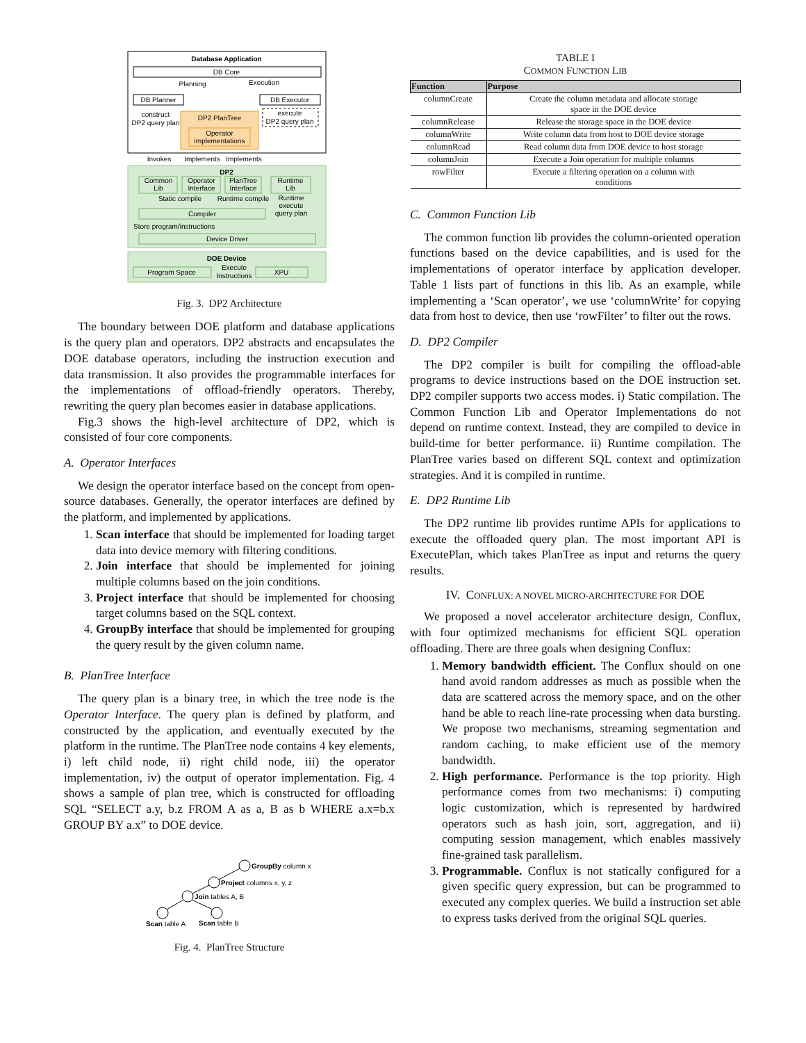Database Application
DB Core
Planning
Execution
DB Planner
DB Executor
construct
DP2 query plan
DP2 PlanTree
Operator
implementations
execute
DP2 query plan
Invokes
Implements
Implements
DP2
Common
Lib
Operator
Interface
PlanTree
Interface
Runtime
Lib
Static compile
Runtime compile
Runtime
execute
query plan
Compiler
Store program/instructions
Device Driver
DOE Device
Program Space
Execute
Instructions
XPU
Fig. 3. DP2 Architecture
The boundary between DOE platform and database applications is the query plan and operators. DP2 abstracts and encapsulates the DOE database operators, including the instruction execution and data transmission. It also provides the programmable interfaces for the implementations of offload-friendly operators. Thereby, rewriting the query plan becomes easier in database applications.
Fig.3 shows the high-level architecture of DP2, which is consisted of four core components.
A. Operator Interfaces
We design the operator interface based on the concept from open-source databases. Generally, the operator interfaces are defined by the platform, and implemented by applications.
1. Scan interface that should be implemented for loading target data into device memory with filtering conditions.
2. Join interface that should be implemented for joining multiple columns based on the join conditions.
3. Project interface that should be implemented for choosing target columns based on the SQL context.
4. GroupBy interface that should be implemented for grouping the query result by the given column name.
B. PlanTree Interface
The query plan is a binary tree, in which the tree node is the Operator Interface. The query plan is defined by platform, and constructed by the application, and eventually executed by the platform in the runtime. The PlanTree node contains 4 key elements, i) left child node, ii) right child node, iii) the operator implementation, iv) the output of operator implementation. Fig. 4 shows a sample of plan tree, which is constructed for offloading SQL “SELECT a.y, b.z FROM A as a, B as b WHERE a.x=b.x GROUP BY a.x” to DOE device.
GroupBy column x
Project columns x, y, z
Join tables A, B
Scan table A
Scan table B
Fig. 4. PlanTree Structure
TABLE I
COMMON FUNCTION LIB
| Function | Purpose |
| --- | --- |
| columnCreate | Create the column metadata and allocate storage space in the DOE device |
| columnRelease | Release the storage space in the DOE device |
| columnWrite | Write column data from host to DOE device storage |
| columnRead | Read column data from DOE device to host storage |
| columnJoin | Execute a Join operation for multiple columns |
| rowFilter | Execute a filtering operation on a column with conditions |
C. Common Function Lib
The common function lib provides the column-oriented operation functions based on the device capabilities, and is used for the implementations of operator interface by application developer. Table 1 lists part of functions in this lib. As an example, while implementing a ‘Scan operator’, we use ‘columnWrite’ for copying data from host to device, then use ‘rowFilter’ to filter out the rows.
D. DP2 Compiler
The DP2 compiler is built for compiling the offload-able programs to device instructions based on the DOE instruction set. DP2 compiler supports two access modes. i) Static compilation. The Common Function Lib and Operator Implementations do not depend on runtime context. Instead, they are compiled to device in build-time for better performance. ii) Runtime compilation. The PlanTree varies based on different SQL context and optimization strategies. And it is compiled in runtime.
E. DP2 Runtime Lib
The DP2 runtime lib provides runtime APIs for applications to execute the offloaded query plan. The most important API is ExecutePlan, which takes PlanTree as input and returns the query results.
IV. CONFLUX: A NOVEL MICRO-ARCHITECTURE FOR DOE
We proposed a novel accelerator architecture design, Conflux, with four optimized mechanisms for efficient SQL operation offloading. There are three goals when designing Conflux:
1. Memory bandwidth efficient. The Conflux should on one hand avoid random addresses as much as possible when the data are scattered across the memory space, and on the other hand be able to reach line-rate processing when data bursting. We propose two mechanisms, streaming segmentation and random caching, to make efficient use of the memory bandwidth.
2. High performance. Performance is the top priority. High performance comes from two mechanisms: i) computing logic customization, which is represented by hardwired operators such as hash join, sort, aggregation, and ii) computing session management, which enables massively fine-grained task parallelism.
3. Programmable. Conflux is not statically configured for a given specific query expression, but can be programmed to executed any complex queries. We build a instruction set able to express tasks derived from the original SQL queries.